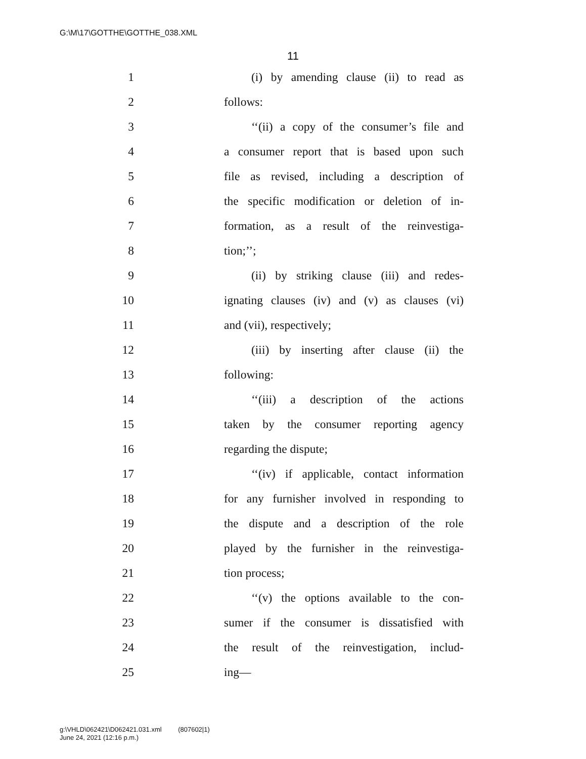G:\M\17\GOTTHE\GOTTHE_038.XML
11
1 (i) by amending clause (ii) to read as
2 follows:
3 ‘‘(ii) a copy of the consumer’s file and
4 a consumer report that is based upon such
5 file as revised, including a description of
6 the specific modification or deletion of in-
7 formation, as a result of the reinvestiga-
8 tion;’’;
9 (ii) by striking clause (iii) and redes-
10 ignating clauses (iv) and (v) as clauses (vi)
11 and (vii), respectively;
12 (iii) by inserting after clause (ii) the
13 following:
14 ‘‘(iii) a description of the actions
15 taken by the consumer reporting agency
16 regarding the dispute;
17 ‘‘(iv) if applicable, contact information
18 for any furnisher involved in responding to
19 the dispute and a description of the role
20 played by the furnisher in the reinvestiga-
21 tion process;
22 ‘‘(v) the options available to the con-
23 sumer if the consumer is dissatisfied with
24 the result of the reinvestigation, includ-
25 ing—
g:\VHLD\062421\D062421.031.xml (807602|1)
June 24, 2021 (12:16 p.m.)